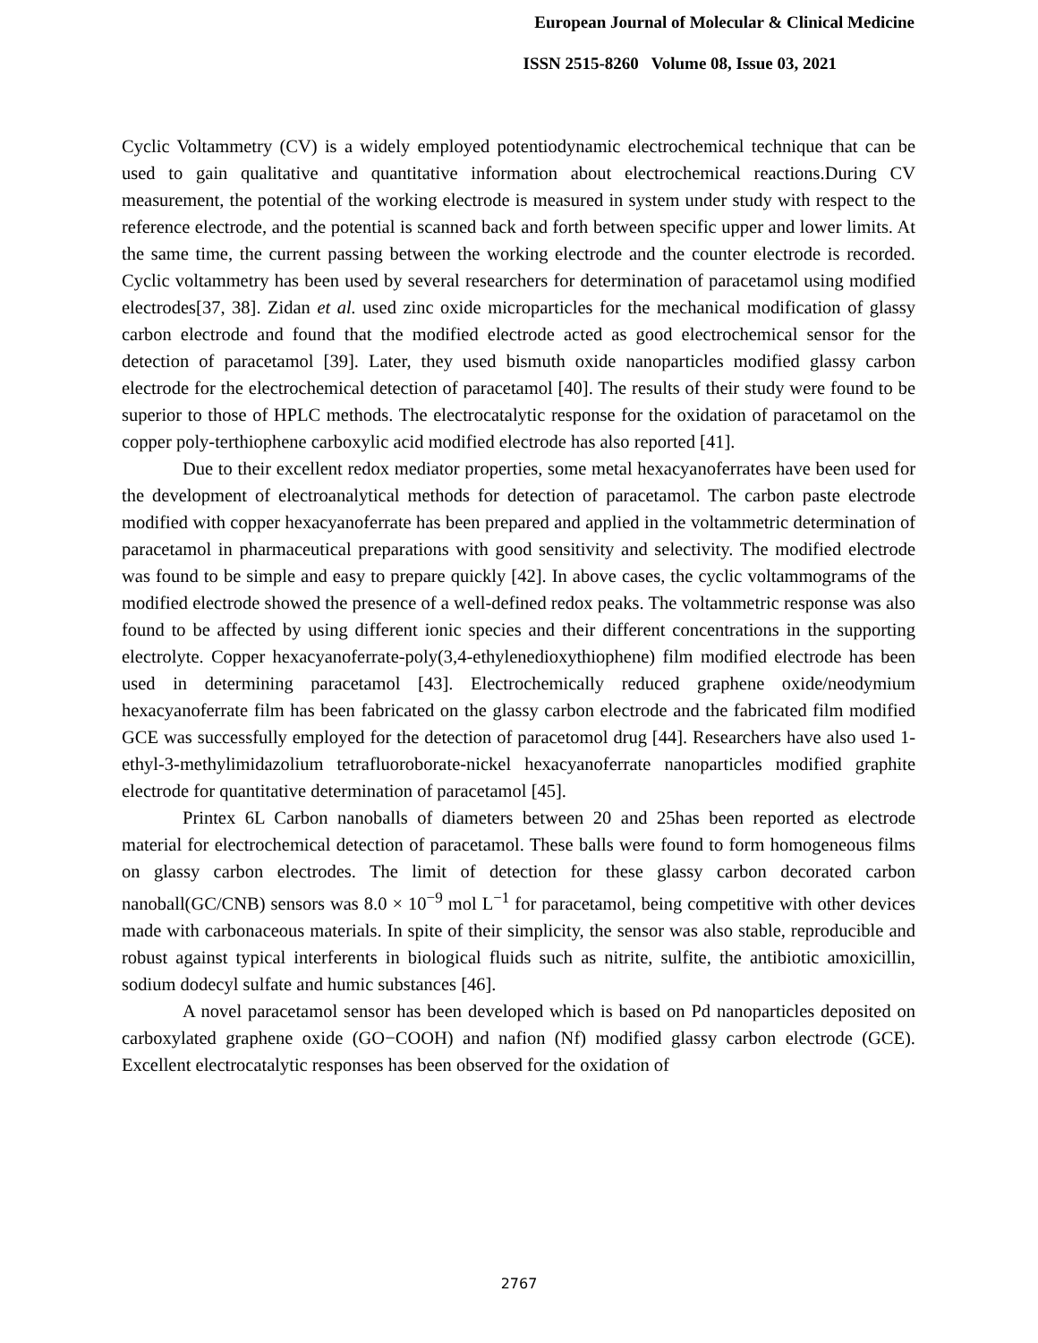European Journal of Molecular & Clinical Medicine
ISSN 2515-8260 Volume 08, Issue 03, 2021
Cyclic Voltammetry (CV) is a widely employed potentiodynamic electrochemical technique that can be used to gain qualitative and quantitative information about electrochemical reactions.During CV measurement, the potential of the working electrode is measured in system under study with respect to the reference electrode, and the potential is scanned back and forth between specific upper and lower limits. At the same time, the current passing between the working electrode and the counter electrode is recorded. Cyclic voltammetry has been used by several researchers for determination of paracetamol using modified electrodes[37, 38]. Zidan et al. used zinc oxide microparticles for the mechanical modification of glassy carbon electrode and found that the modified electrode acted as good electrochemical sensor for the detection of paracetamol [39]. Later, they used bismuth oxide nanoparticles modified glassy carbon electrode for the electrochemical detection of paracetamol [40]. The results of their study were found to be superior to those of HPLC methods. The electrocatalytic response for the oxidation of paracetamol on the copper poly-terthiophene carboxylic acid modified electrode has also reported [41].
Due to their excellent redox mediator properties, some metal hexacyanoferrates have been used for the development of electroanalytical methods for detection of paracetamol. The carbon paste electrode modified with copper hexacyanoferrate has been prepared and applied in the voltammetric determination of paracetamol in pharmaceutical preparations with good sensitivity and selectivity. The modified electrode was found to be simple and easy to prepare quickly [42]. In above cases, the cyclic voltammograms of the modified electrode showed the presence of a well-defined redox peaks. The voltammetric response was also found to be affected by using different ionic species and their different concentrations in the supporting electrolyte. Copper hexacyanoferrate-poly(3,4-ethylenedioxythiophene) film modified electrode has been used in determining paracetamol [43]. Electrochemically reduced graphene oxide/neodymium hexacyanoferrate film has been fabricated on the glassy carbon electrode and the fabricated film modified GCE was successfully employed for the detection of paracetomol drug [44]. Researchers have also used 1-ethyl-3-methylimidazolium tetrafluoroborate-nickel hexacyanoferrate nanoparticles modified graphite electrode for quantitative determination of paracetamol [45].
Printex 6L Carbon nanoballs of diameters between 20 and 25has been reported as electrode material for electrochemical detection of paracetamol. These balls were found to form homogeneous films on glassy carbon electrodes. The limit of detection for these glassy carbon decorated carbon nanoball(GC/CNB) sensors was 8.0 × 10<sup>−9</sup> mol L<sup>−1</sup> for paracetamol, being competitive with other devices made with carbonaceous materials. In spite of their simplicity, the sensor was also stable, reproducible and robust against typical interferents in biological fluids such as nitrite, sulfite, the antibiotic amoxicillin, sodium dodecyl sulfate and humic substances [46].
A novel paracetamol sensor has been developed which is based on Pd nanoparticles deposited on carboxylated graphene oxide (GO−COOH) and nafion (Nf) modified glassy carbon electrode (GCE). Excellent electrocatalytic responses has been observed for the oxidation of
2767